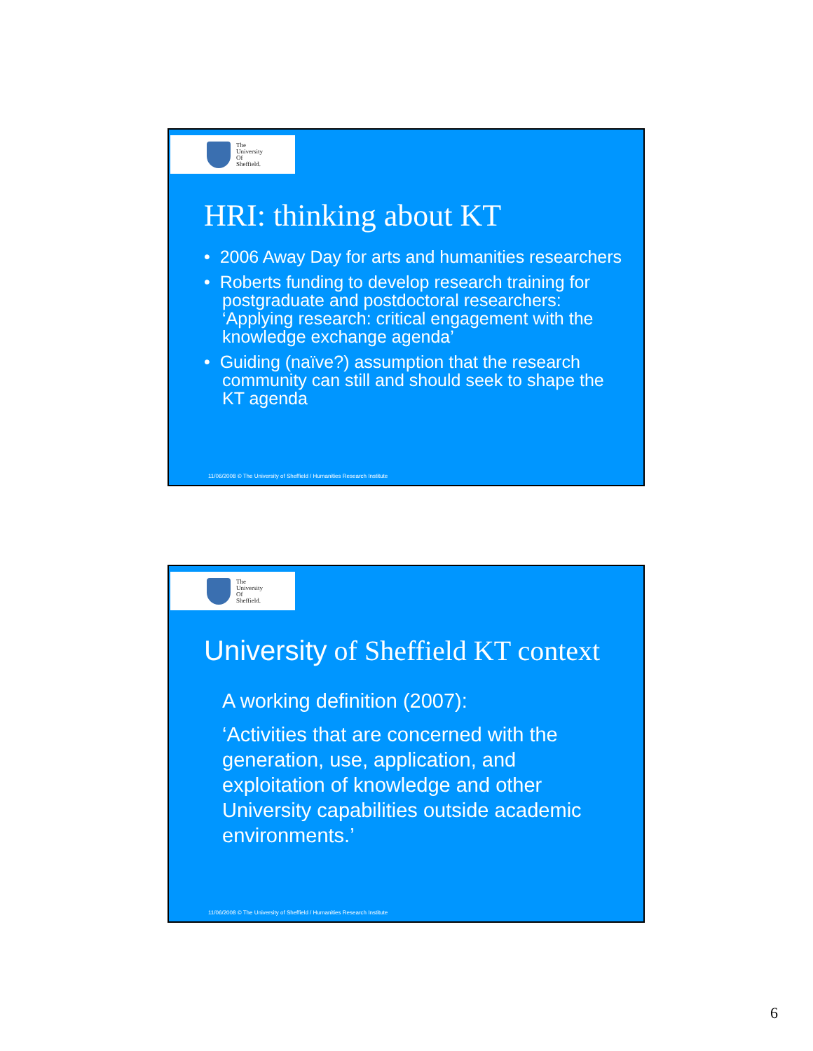The
University
Of
Sheffield.
HRI: thinking about KT
• 2006 Away Day for arts and humanities researchers
• Roberts funding to develop research training for postgraduate and postdoctoral researchers: ‘Applying research: critical engagement with the knowledge exchange agenda’
• Guiding (naïve?) assumption that the research community can still and should seek to shape the KT agenda
11/06/2008 © The University of Sheffield / Humanities Research Institute
The
University
Of
Sheffield.
University of Sheffield KT context
A working definition (2007):
‘Activities that are concerned with the generation, use, application, and exploitation of knowledge and other University capabilities outside academic environments.’
11/06/2008 © The University of Sheffield / Humanities Research Institute
6